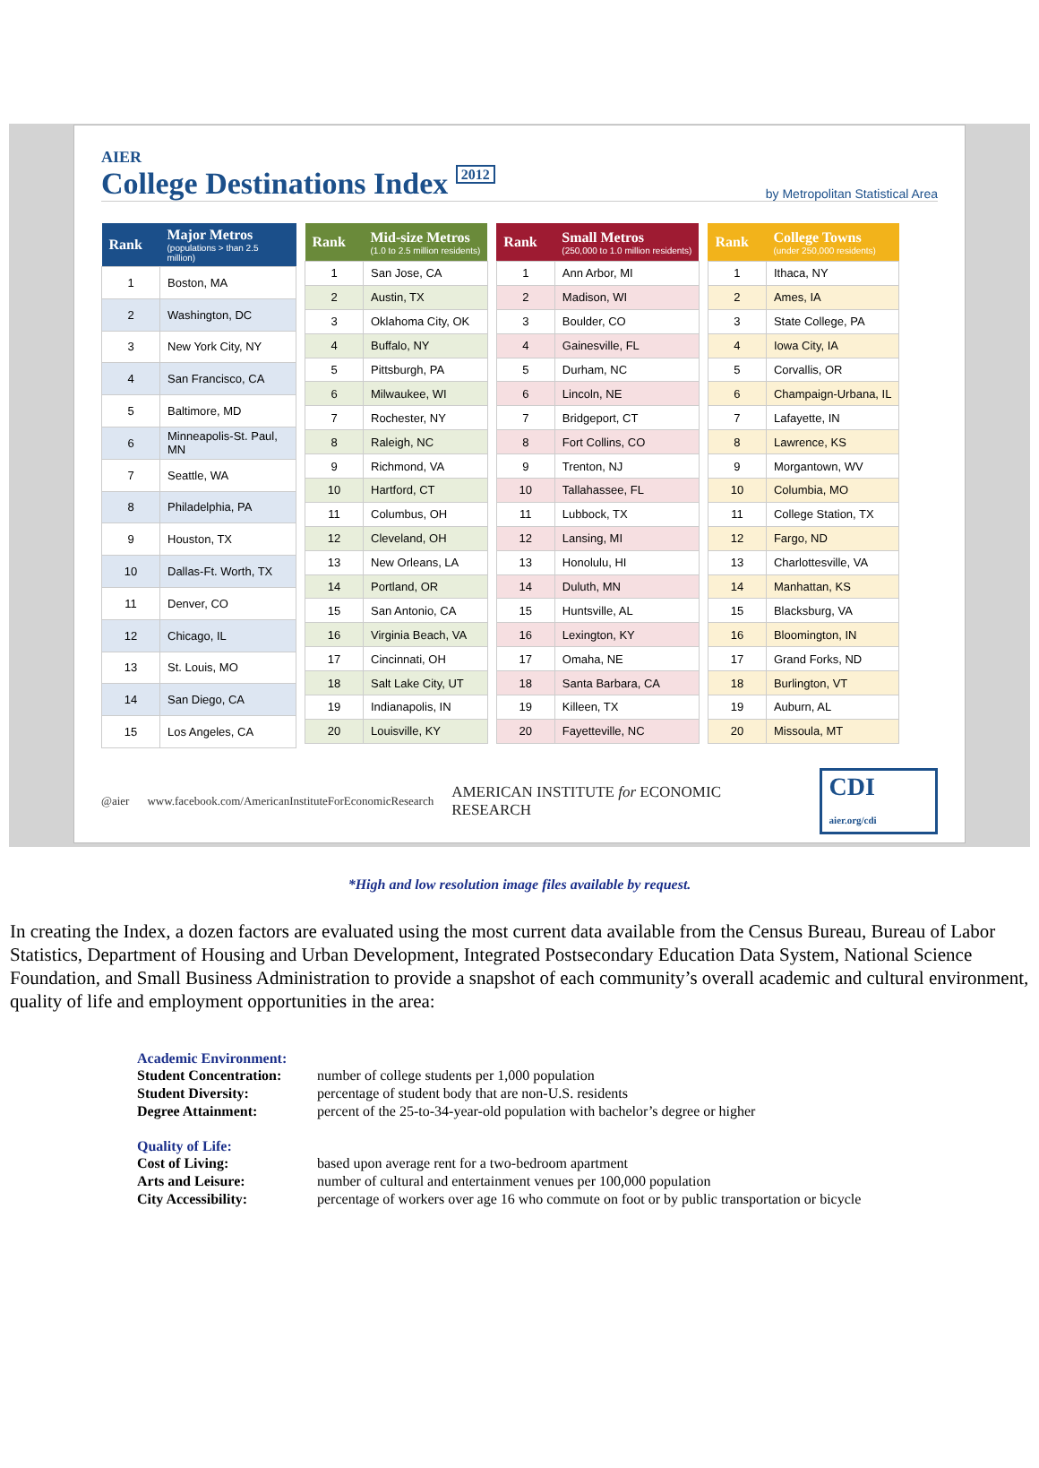AIER
College Destinations Index 2012
by Metropolitan Statistical Area
| Rank | Major Metros (populations > than 2.5 million) |
| --- | --- |
| 1 | Boston, MA |
| 2 | Washington, DC |
| 3 | New York City, NY |
| 4 | San Francisco, CA |
| 5 | Baltimore, MD |
| 6 | Minneapolis-St. Paul, MN |
| 7 | Seattle, WA |
| 8 | Philadelphia, PA |
| 9 | Houston, TX |
| 10 | Dallas-Ft. Worth, TX |
| 11 | Denver, CO |
| 12 | Chicago, IL |
| 13 | St. Louis, MO |
| 14 | San Diego, CA |
| 15 | Los Angeles, CA |
| Rank | Mid-size Metros (1.0 to 2.5 million residents) |
| --- | --- |
| 1 | San Jose, CA |
| 2 | Austin, TX |
| 3 | Oklahoma City, OK |
| 4 | Buffalo, NY |
| 5 | Pittsburgh, PA |
| 6 | Milwaukee, WI |
| 7 | Rochester, NY |
| 8 | Raleigh, NC |
| 9 | Richmond, VA |
| 10 | Hartford, CT |
| 11 | Columbus, OH |
| 12 | Cleveland, OH |
| 13 | New Orleans, LA |
| 14 | Portland, OR |
| 15 | San Antonio, CA |
| 16 | Virginia Beach, VA |
| 17 | Cincinnati, OH |
| 18 | Salt Lake City, UT |
| 19 | Indianapolis, IN |
| 20 | Louisville, KY |
| Rank | Small Metros (250,000 to 1.0 million residents) |
| --- | --- |
| 1 | Ann Arbor, MI |
| 2 | Madison, WI |
| 3 | Boulder, CO |
| 4 | Gainesville, FL |
| 5 | Durham, NC |
| 6 | Lincoln, NE |
| 7 | Bridgeport, CT |
| 8 | Fort Collins, CO |
| 9 | Trenton, NJ |
| 10 | Tallahassee, FL |
| 11 | Lubbock, TX |
| 12 | Lansing, MI |
| 13 | Honolulu, HI |
| 14 | Duluth, MN |
| 15 | Huntsville, AL |
| 16 | Lexington, KY |
| 17 | Omaha, NE |
| 18 | Santa Barbara, CA |
| 19 | Killeen, TX |
| 20 | Fayetteville, NC |
| Rank | College Towns (under 250,000 residents) |
| --- | --- |
| 1 | Ithaca, NY |
| 2 | Ames, IA |
| 3 | State College, PA |
| 4 | Iowa City, IA |
| 5 | Corvallis, OR |
| 6 | Champaign-Urbana, IL |
| 7 | Lafayette, IN |
| 8 | Lawrence, KS |
| 9 | Morgantown, WV |
| 10 | Columbia, MO |
| 11 | College Station, TX |
| 12 | Fargo, ND |
| 13 | Charlottesville, VA |
| 14 | Manhattan, KS |
| 15 | Blacksburg, VA |
| 16 | Bloomington, IN |
| 17 | Grand Forks, ND |
| 18 | Burlington, VT |
| 19 | Auburn, AL |
| 20 | Missoula, MT |
@aier www.facebook.com/AmericanInstituteForEconomicResearch AMERICAN INSTITUTE for ECONOMIC RESEARCH CDI aier.org/cdi
*High and low resolution image files available by request.
In creating the Index, a dozen factors are evaluated using the most current data available from the Census Bureau, Bureau of Labor Statistics, Department of Housing and Urban Development, Integrated Postsecondary Education Data System, National Science Foundation, and Small Business Administration to provide a snapshot of each community’s overall academic and cultural environment, quality of life and employment opportunities in the area:
Academic Environment:
Student Concentration: number of college students per 1,000 population
Student Diversity: percentage of student body that are non-U.S. residents
Degree Attainment: percent of the 25-to-34-year-old population with bachelor’s degree or higher
Quality of Life:
Cost of Living: based upon average rent for a two-bedroom apartment
Arts and Leisure: number of cultural and entertainment venues per 100,000 population
City Accessibility: percentage of workers over age 16 who commute on foot or by public transportation or bicycle